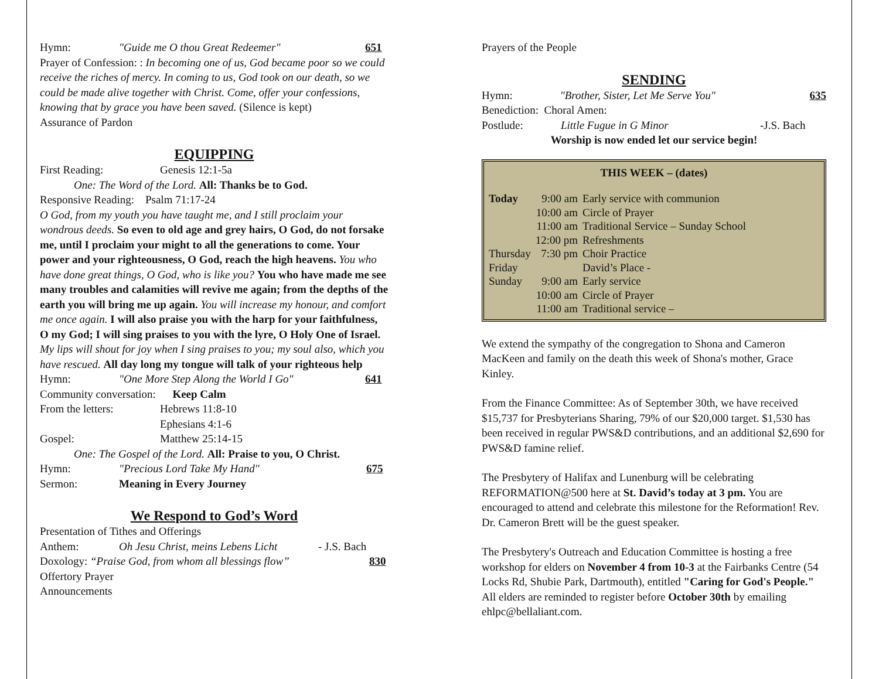Hymn: "Guide me O thou Great Redeemer" 651
Prayer of Confession: : In becoming one of us, God became poor so we could receive the riches of mercy. In coming to us, God took on our death, so we could be made alive together with Christ. Come, offer your confessions, knowing that by grace you have been saved. (Silence is kept)
Assurance of Pardon
EQUIPPING
First Reading: Genesis 12:1-5a
One: The Word of the Lord. All: Thanks be to God.
Responsive Reading: Psalm 71:17-24
O God, from my youth you have taught me, and I still proclaim your wondrous deeds. So even to old age and grey hairs, O God, do not forsake me, until I proclaim your might to all the generations to come. Your power and your righteousness, O God, reach the high heavens. You who have done great things, O God, who is like you? You who have made me see many troubles and calamities will revive me again; from the depths of the earth you will bring me up again. You will increase my honour, and comfort me once again. I will also praise you with the harp for your faithfulness, O my God; I will sing praises to you with the lyre, O Holy One of Israel. My lips will shout for joy when I sing praises to you; my soul also, which you have rescued. All day long my tongue will talk of your righteous help
Hymn: "One More Step Along the World I Go" 641
Community conversation: Keep Calm
From the letters: Hebrews 11:8-10
Ephesians 4:1-6
Gospel: Matthew 25:14-15
One: The Gospel of the Lord. All: Praise to you, O Christ.
Hymn: "Precious Lord Take My Hand" 675
Sermon: Meaning in Every Journey
We Respond to God’s Word
Presentation of Tithes and Offerings
Anthem: Oh Jesu Christ, meins Lebens Licht - J.S. Bach
Doxology: “Praise God, from whom all blessings flow” 830
Offertory Prayer
Announcements
Prayers of the People
SENDING
Hymn: "Brother, Sister, Let Me Serve You" 635
Benediction: Choral Amen:
Postlude: Little Fugue in G Minor -J.S. Bach
Worship is now ended let our service begin!
THIS WEEK – (dates)
| Today | 9:00 am | Early service with communion |
| | 10:00 am | Circle of Prayer |
| | 11:00 am | Traditional Service – Sunday School |
| | 12:00 pm | Refreshments |
| Thursday | 7:30 pm | Choir Practice |
| Friday | | David’s Place - |
| Sunday | 9:00 am | Early service |
| | 10:00 am | Circle of Prayer |
| | 11:00 am | Traditional service – |
We extend the sympathy of the congregation to Shona and Cameron MacKeen and family on the death this week of Shona's mother, Grace Kinley.
From the Finance Committee: As of September 30th, we have received $15,737 for Presbyterians Sharing, 79% of our $20,000 target. $1,530 has been received in regular PWS&D contributions, and an additional $2,690 for PWS&D famine relief.
The Presbytery of Halifax and Lunenburg will be celebrating REFORMATION@500 here at St. David’s today at 3 pm. You are encouraged to attend and celebrate this milestone for the Reformation! Rev. Dr. Cameron Brett will be the guest speaker.
The Presbytery's Outreach and Education Committee is hosting a free workshop for elders on November 4 from 10-3 at the Fairbanks Centre (54 Locks Rd, Shubie Park, Dartmouth), entitled "Caring for God's People." All elders are reminded to register before October 30th by emailing ehlpc@bellaliant.com.